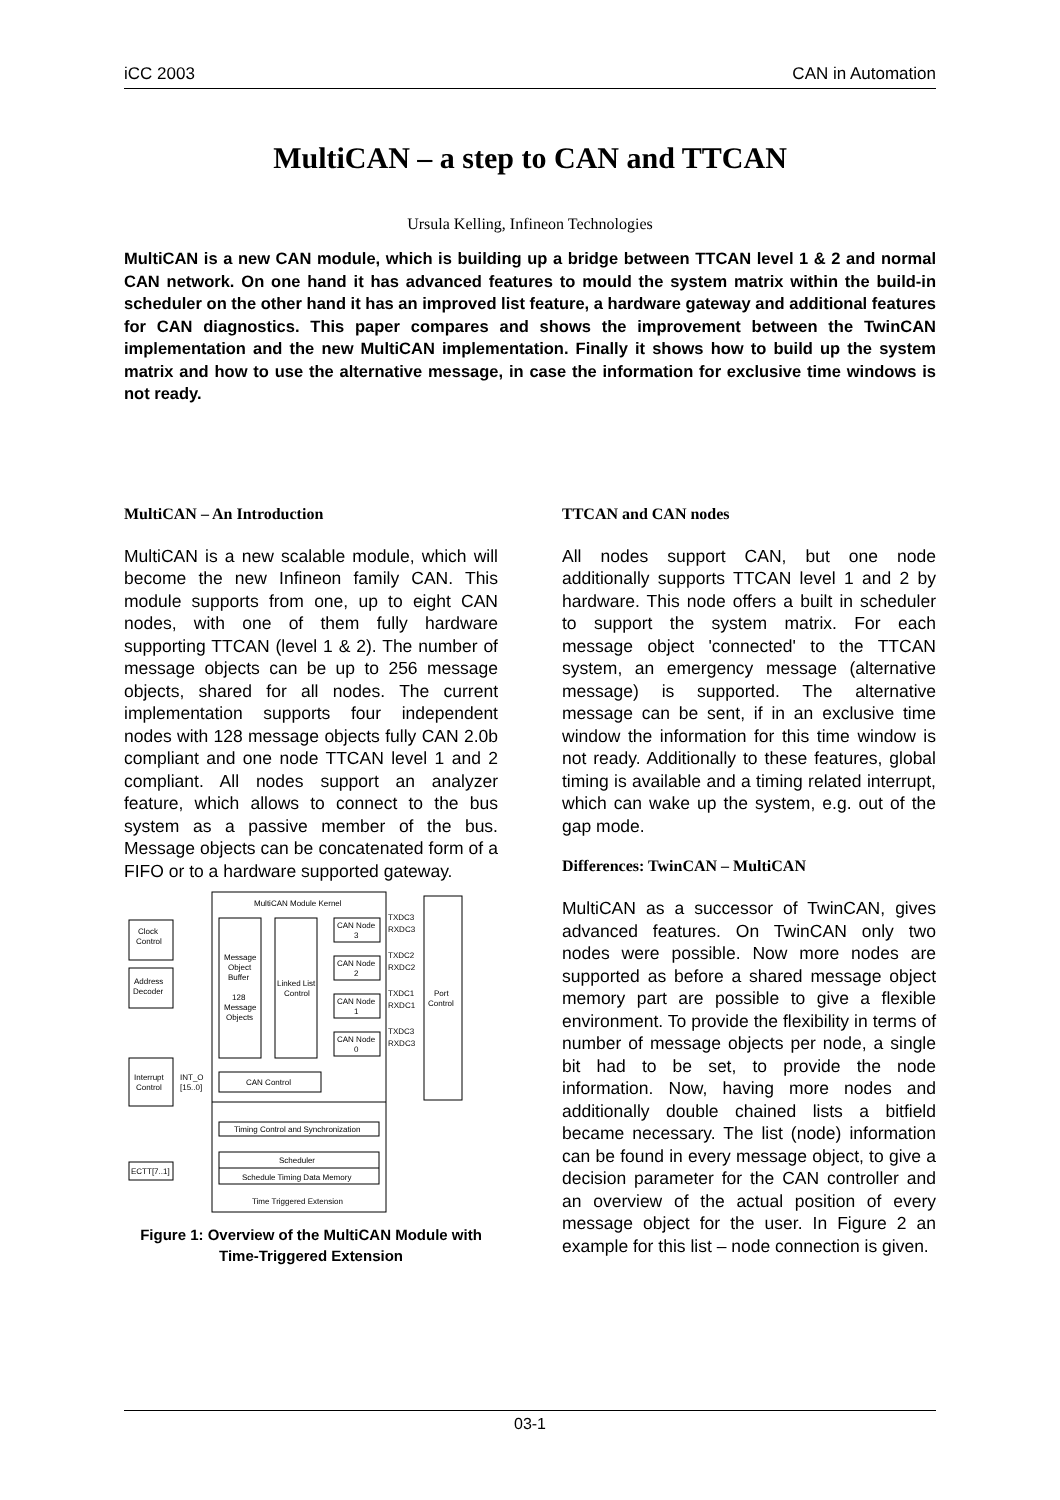iCC 2003 CAN in Automation
MultiCAN – a step to CAN and TTCAN
Ursula Kelling, Infineon Technologies
MultiCAN is a new CAN module, which is building up a bridge between TTCAN level 1 & 2 and normal CAN network. On one hand it has advanced features to mould the system matrix within the build-in scheduler on the other hand it has an improved list feature, a hardware gateway and additional features for CAN diagnostics. This paper compares and shows the improvement between the TwinCAN implementation and the new MultiCAN implementation. Finally it shows how to build up the system matrix and how to use the alternative message, in case the information for exclusive time windows is not ready.
MultiCAN – An Introduction
MultiCAN is a new scalable module, which will become the new Infineon family CAN. This module supports from one, up to eight CAN nodes, with one of them fully hardware supporting TTCAN (level 1 & 2). The number of message objects can be up to 256 message objects, shared for all nodes. The current implementation supports four independent nodes with 128 message objects fully CAN 2.0b compliant and one node TTCAN level 1 and 2 compliant. All nodes support an analyzer feature, which allows to connect to the bus system as a passive member of the bus. Message objects can be concatenated form of a FIFO or to a hardware supported gateway.
MultiCAN Module Kernel
Clock
Control
Address
Decoder
Interrupt
Control
ECTT[7..1]
Message
Object
Buffer
128
Message
Objects
Linked List
Control
CAN Control
CAN Node
3
CAN Node
2
CAN Node
1
CAN Node
0
TXDC3
RXDC3
TXDC2
RXDC2
TXDC1
RXDC1
TXDC3
RXDC3
Port
Control
INT_O
[15..0]
Timing Control and Synchronization
Scheduler
Schedule Timing Data Memory
Time Triggered Extension
Figure 1: Overview of the MultiCAN Module with Time-Triggered Extension
TTCAN and CAN nodes
All nodes support CAN, but one node additionally supports TTCAN level 1 and 2 by hardware. This node offers a built in scheduler to support the system matrix. For each message object 'connected' to the TTCAN system, an emergency message (alternative message) is supported. The alternative message can be sent, if in an exclusive time window the information for this time window is not ready. Additionally to these features, global timing is available and a timing related interrupt, which can wake up the system, e.g. out of the gap mode.
Differences: TwinCAN – MultiCAN
MultiCAN as a successor of TwinCAN, gives advanced features. On TwinCAN only two nodes were possible. Now more nodes are supported as before a shared message object memory part are possible to give a flexible environment. To provide the flexibility in terms of number of message objects per node, a single bit had to be set, to provide the node information. Now, having more nodes and additionally double chained lists a bitfield became necessary. The list (node) information can be found in every message object, to give a decision parameter for the CAN controller and an overview of the actual position of every message object for the user. In Figure 2 an example for this list – node connection is given.
03-1